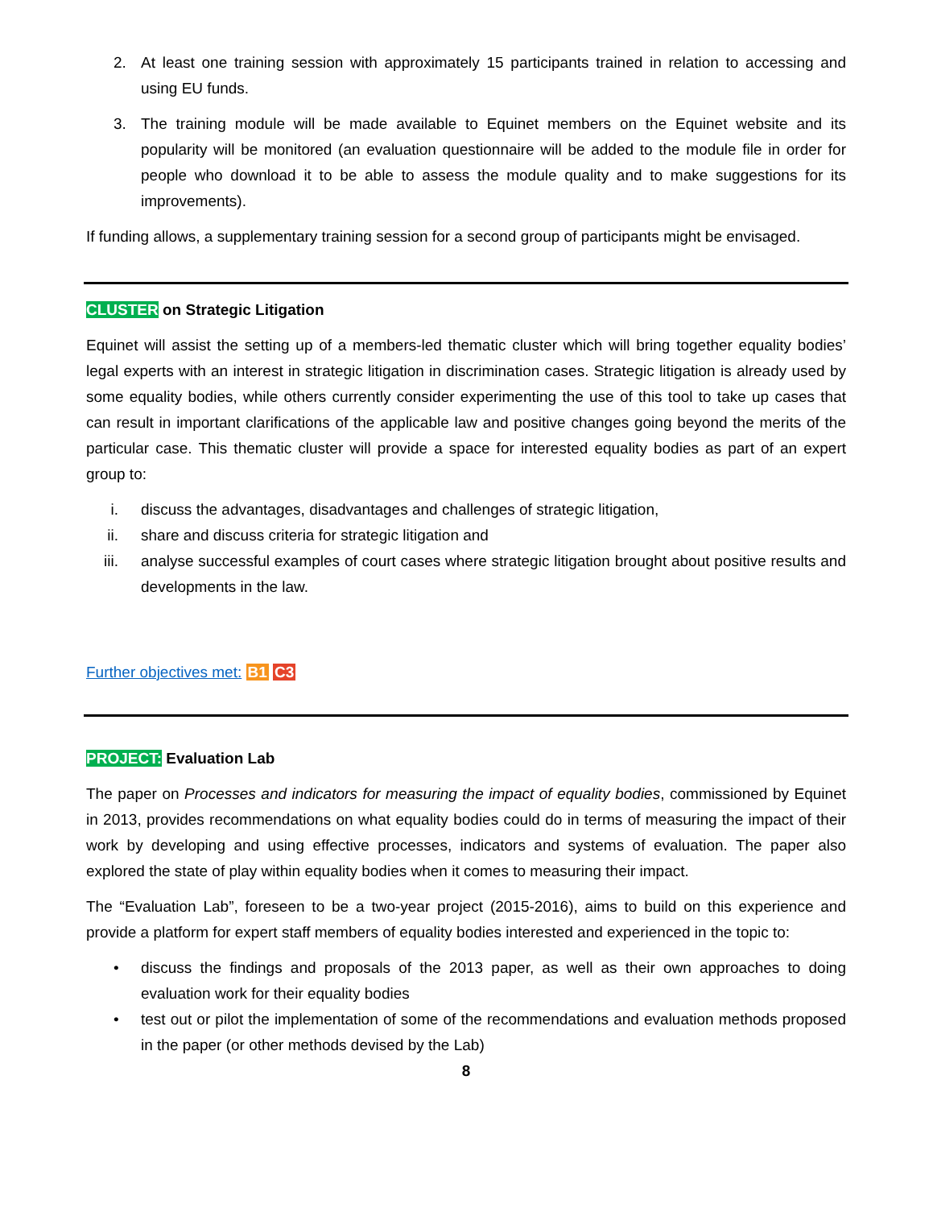2. At least one training session with approximately 15 participants trained in relation to accessing and using EU funds.
3. The training module will be made available to Equinet members on the Equinet website and its popularity will be monitored (an evaluation questionnaire will be added to the module file in order for people who download it to be able to assess the module quality and to make suggestions for its improvements).
If funding allows, a supplementary training session for a second group of participants might be envisaged.
CLUSTER on Strategic Litigation
Equinet will assist the setting up of a members-led thematic cluster which will bring together equality bodies’ legal experts with an interest in strategic litigation in discrimination cases. Strategic litigation is already used by some equality bodies, while others currently consider experimenting the use of this tool to take up cases that can result in important clarifications of the applicable law and positive changes going beyond the merits of the particular case. This thematic cluster will provide a space for interested equality bodies as part of an expert group to:
i. discuss the advantages, disadvantages and challenges of strategic litigation,
ii. share and discuss criteria for strategic litigation and
iii. analyse successful examples of court cases where strategic litigation brought about positive results and developments in the law.
Further objectives met: B1 C3
PROJECT: Evaluation Lab
The paper on Processes and indicators for measuring the impact of equality bodies, commissioned by Equinet in 2013, provides recommendations on what equality bodies could do in terms of measuring the impact of their work by developing and using effective processes, indicators and systems of evaluation. The paper also explored the state of play within equality bodies when it comes to measuring their impact.
The “Evaluation Lab”, foreseen to be a two-year project (2015-2016), aims to build on this experience and provide a platform for expert staff members of equality bodies interested and experienced in the topic to:
• discuss the findings and proposals of the 2013 paper, as well as their own approaches to doing evaluation work for their equality bodies
• test out or pilot the implementation of some of the recommendations and evaluation methods proposed in the paper (or other methods devised by the Lab)
8